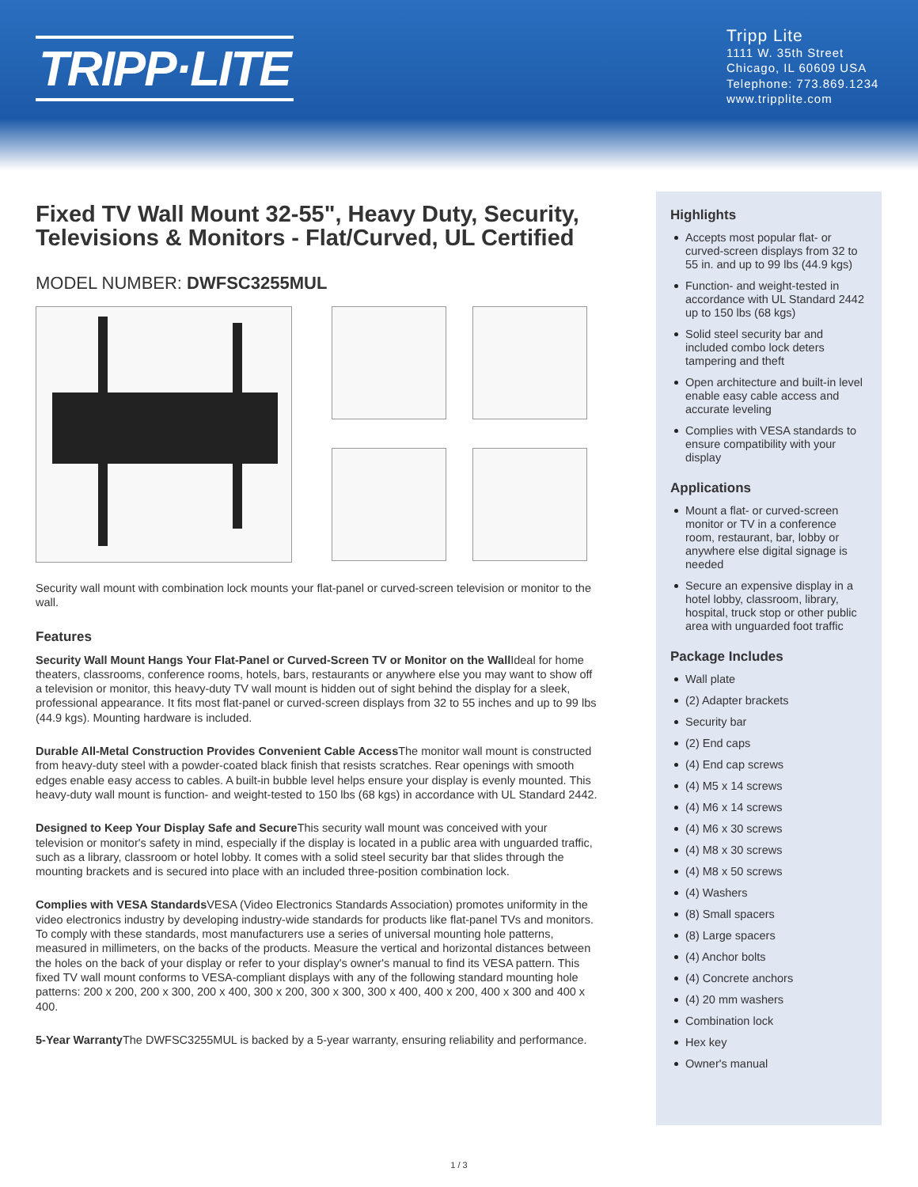TRIPP·LITE
Tripp Lite
1111 W. 35th Street
Chicago, IL 60609 USA
Telephone: 773.869.1234
www.tripplite.com
Fixed TV Wall Mount 32-55", Heavy Duty, Security, Televisions & Monitors - Flat/Curved, UL Certified
MODEL NUMBER: DWFSC3255MUL
Security wall mount with combination lock mounts your flat-panel or curved-screen television or monitor to the wall.
Features
Security Wall Mount Hangs Your Flat-Panel or Curved-Screen TV or Monitor on the Wall Ideal for home theaters, classrooms, conference rooms, hotels, bars, restaurants or anywhere else you may want to show off a television or monitor, this heavy-duty TV wall mount is hidden out of sight behind the display for a sleek, professional appearance. It fits most flat-panel or curved-screen displays from 32 to 55 inches and up to 99 lbs (44.9 kgs). Mounting hardware is included.
Durable All-Metal Construction Provides Convenient Cable Access The monitor wall mount is constructed from heavy-duty steel with a powder-coated black finish that resists scratches. Rear openings with smooth edges enable easy access to cables. A built-in bubble level helps ensure your display is evenly mounted. This heavy-duty wall mount is function- and weight-tested to 150 lbs (68 kgs) in accordance with UL Standard 2442.
Designed to Keep Your Display Safe and Secure This security wall mount was conceived with your television or monitor's safety in mind, especially if the display is located in a public area with unguarded traffic, such as a library, classroom or hotel lobby. It comes with a solid steel security bar that slides through the mounting brackets and is secured into place with an included three-position combination lock.
Complies with VESA Standards VESA (Video Electronics Standards Association) promotes uniformity in the video electronics industry by developing industry-wide standards for products like flat-panel TVs and monitors. To comply with these standards, most manufacturers use a series of universal mounting hole patterns, measured in millimeters, on the backs of the products. Measure the vertical and horizontal distances between the holes on the back of your display or refer to your display's owner's manual to find its VESA pattern. This fixed TV wall mount conforms to VESA-compliant displays with any of the following standard mounting hole patterns: 200 x 200, 200 x 300, 200 x 400, 300 x 200, 300 x 300, 300 x 400, 400 x 200, 400 x 300 and 400 x 400.
5-Year Warranty The DWFSC3255MUL is backed by a 5-year warranty, ensuring reliability and performance.
Highlights
Accepts most popular flat- or curved-screen displays from 32 to 55 in. and up to 99 lbs (44.9 kgs)
Function- and weight-tested in accordance with UL Standard 2442 up to 150 lbs (68 kgs)
Solid steel security bar and included combo lock deters tampering and theft
Open architecture and built-in level enable easy cable access and accurate leveling
Complies with VESA standards to ensure compatibility with your display
Applications
Mount a flat- or curved-screen monitor or TV in a conference room, restaurant, bar, lobby or anywhere else digital signage is needed
Secure an expensive display in a hotel lobby, classroom, library, hospital, truck stop or other public area with unguarded foot traffic
Package Includes
Wall plate
(2) Adapter brackets
Security bar
(2) End caps
(4) End cap screws
(4) M5 x 14 screws
(4) M6 x 14 screws
(4) M6 x 30 screws
(4) M8 x 30 screws
(4) M8 x 50 screws
(4) Washers
(8) Small spacers
(8) Large spacers
(4) Anchor bolts
(4) Concrete anchors
(4) 20 mm washers
Combination lock
Hex key
Owner's manual
1 / 3